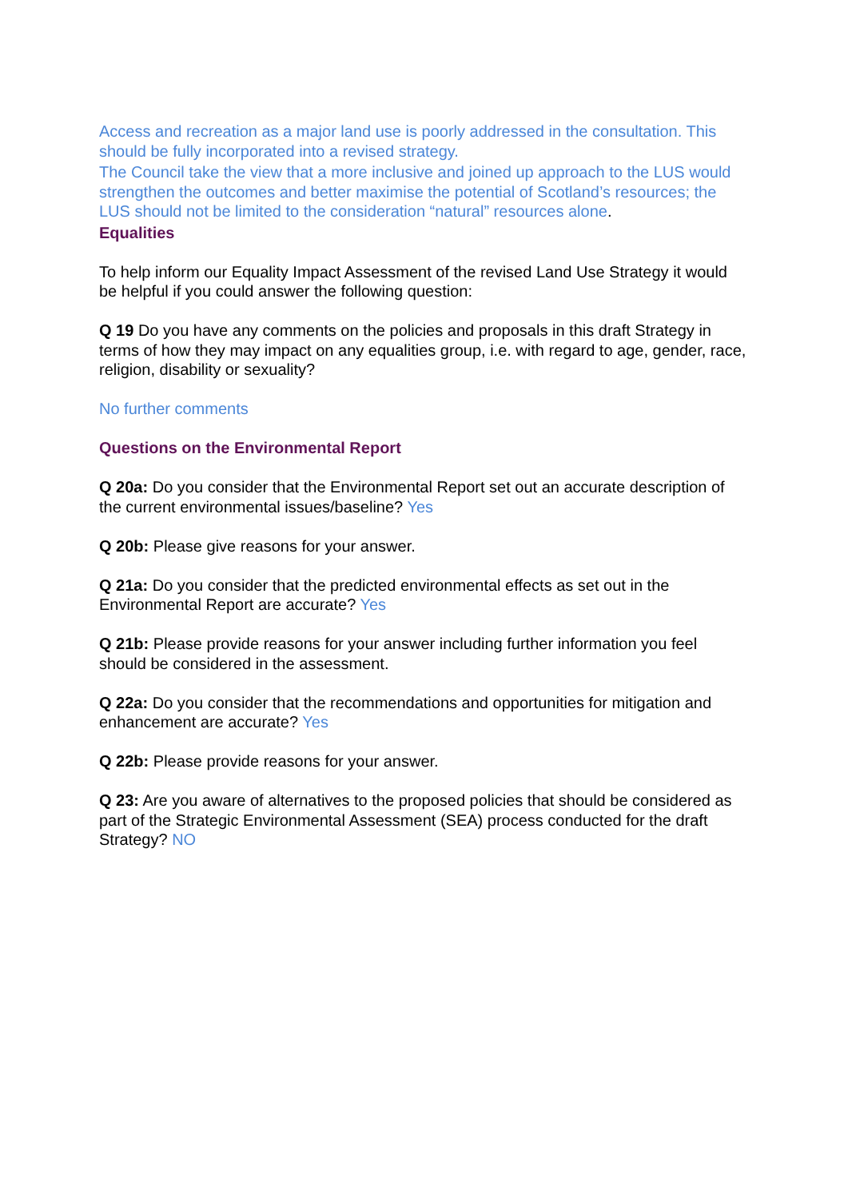Access and recreation as a major land use is poorly addressed in the consultation. This should be fully incorporated into a revised strategy.
The Council take the view that a more inclusive and joined up approach to the LUS would strengthen the outcomes and better maximise the potential of Scotland’s resources; the LUS should not be limited to the consideration “natural” resources alone.
Equalities
To help inform our Equality Impact Assessment of the revised Land Use Strategy it would be helpful if you could answer the following question:
Q 19 Do you have any comments on the policies and proposals in this draft Strategy in terms of how they may impact on any equalities group, i.e. with regard to age, gender, race, religion, disability or sexuality?
No further comments
Questions on the Environmental Report
Q 20a: Do you consider that the Environmental Report set out an accurate description of the current environmental issues/baseline? Yes
Q 20b: Please give reasons for your answer.
Q 21a: Do you consider that the predicted environmental effects as set out in the Environmental Report are accurate? Yes
Q 21b: Please provide reasons for your answer including further information you feel should be considered in the assessment.
Q 22a: Do you consider that the recommendations and opportunities for mitigation and enhancement are accurate? Yes
Q 22b: Please provide reasons for your answer.
Q 23: Are you aware of alternatives to the proposed policies that should be considered as part of the Strategic Environmental Assessment (SEA) process conducted for the draft Strategy? NO